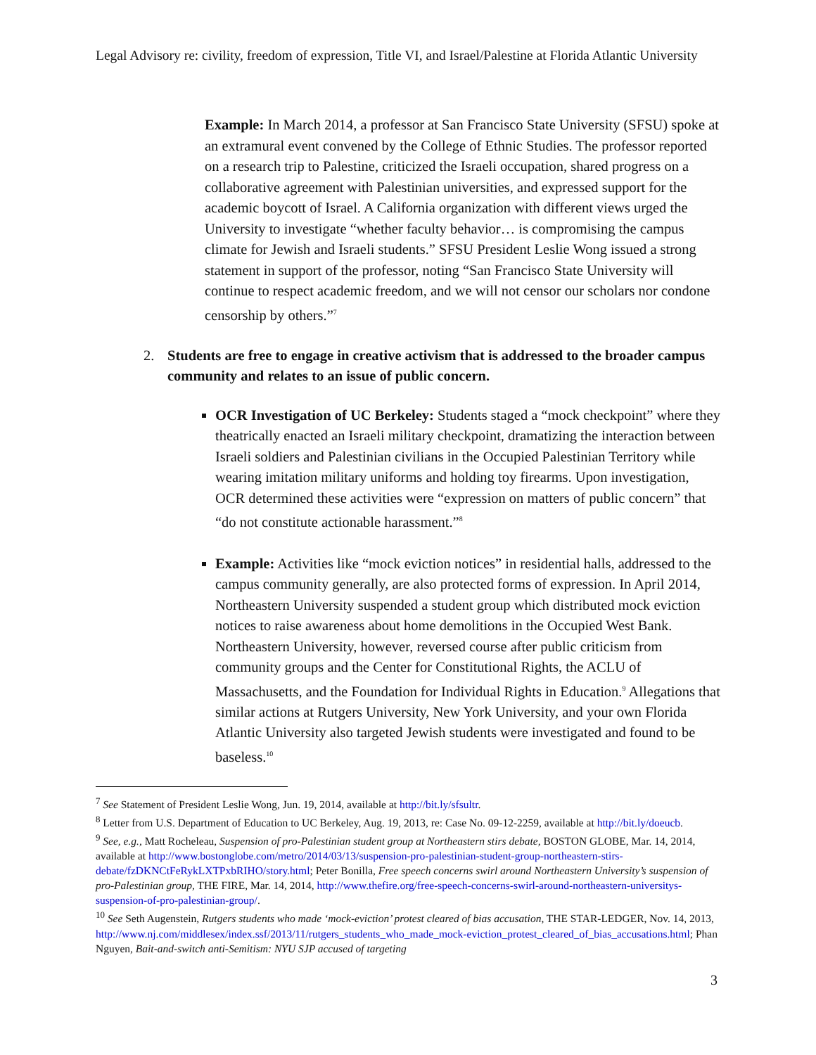Legal Advisory re: civility, freedom of expression, Title VI, and Israel/Palestine at Florida Atlantic University
Example: In March 2014, a professor at San Francisco State University (SFSU) spoke at an extramural event convened by the College of Ethnic Studies. The professor reported on a research trip to Palestine, criticized the Israeli occupation, shared progress on a collaborative agreement with Palestinian universities, and expressed support for the academic boycott of Israel. A California organization with different views urged the University to investigate “whether faculty behavior… is compromising the campus climate for Jewish and Israeli students.” SFSU President Leslie Wong issued a strong statement in support of the professor, noting “San Francisco State University will continue to respect academic freedom, and we will not censor our scholars nor condone censorship by others.”<sup>7</sup>
2. Students are free to engage in creative activism that is addressed to the broader campus community and relates to an issue of public concern.
OCR Investigation of UC Berkeley: Students staged a “mock checkpoint” where they theatrically enacted an Israeli military checkpoint, dramatizing the interaction between Israeli soldiers and Palestinian civilians in the Occupied Palestinian Territory while wearing imitation military uniforms and holding toy firearms. Upon investigation, OCR determined these activities were “expression on matters of public concern” that “do not constitute actionable harassment.”<sup>8</sup>
Example: Activities like “mock eviction notices” in residential halls, addressed to the campus community generally, are also protected forms of expression. In April 2014, Northeastern University suspended a student group which distributed mock eviction notices to raise awareness about home demolitions in the Occupied West Bank. Northeastern University, however, reversed course after public criticism from community groups and the Center for Constitutional Rights, the ACLU of Massachusetts, and the Foundation for Individual Rights in Education.<sup>9</sup> Allegations that similar actions at Rutgers University, New York University, and your own Florida Atlantic University also targeted Jewish students were investigated and found to be baseless.<sup>10</sup>
<sup>7</sup> See Statement of President Leslie Wong, Jun. 19, 2014, available at http://bit.ly/sfsultr.
<sup>8</sup> Letter from U.S. Department of Education to UC Berkeley, Aug. 19, 2013, re: Case No. 09-12-2259, available at http://bit.ly/doeucb.
<sup>9</sup> See, e.g., Matt Rocheleau, Suspension of pro-Palestinian student group at Northeastern stirs debate, BOSTON GLOBE, Mar. 14, 2014, available at http://www.bostonglobe.com/metro/2014/03/13/suspension-pro-palestinian-student-group-northeastern-stirs-debate/fzDKNCtFeRykLXTPxbRIHO/story.html; Peter Bonilla, Free speech concerns swirl around Northeastern University’s suspension of pro-Palestinian group, THE FIRE, Mar. 14, 2014, http://www.thefire.org/free-speech-concerns-swirl-around-northeastern-universitys-suspension-of-pro-palestinian-group/.
<sup>10</sup> See Seth Augenstein, Rutgers students who made ‘mock-eviction’ protest cleared of bias accusation, THE STAR-LEDGER, Nov. 14, 2013, http://www.nj.com/middlesex/index.ssf/2013/11/rutgers_students_who_made_mock-eviction_protest_cleared_of_bias_accusations.html; Phan Nguyen, Bait-and-switch anti-Semitism: NYU SJP accused of targeting
3